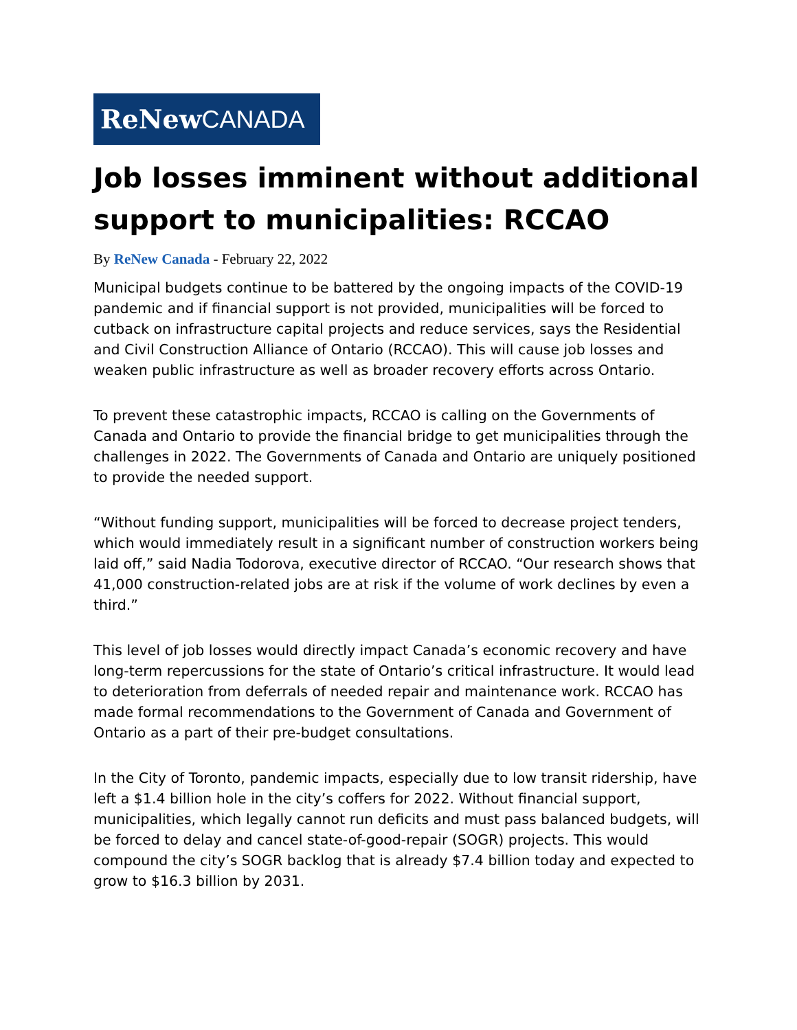ReNew CANADA
Job losses imminent without additional support to municipalities: RCCAO
By ReNew Canada - February 22, 2022
Municipal budgets continue to be battered by the ongoing impacts of the COVID-19 pandemic and if financial support is not provided, municipalities will be forced to cutback on infrastructure capital projects and reduce services, says the Residential and Civil Construction Alliance of Ontario (RCCAO). This will cause job losses and weaken public infrastructure as well as broader recovery efforts across Ontario.
To prevent these catastrophic impacts, RCCAO is calling on the Governments of Canada and Ontario to provide the financial bridge to get municipalities through the challenges in 2022. The Governments of Canada and Ontario are uniquely positioned to provide the needed support.
“Without funding support, municipalities will be forced to decrease project tenders, which would immediately result in a significant number of construction workers being laid off,” said Nadia Todorova, executive director of RCCAO. “Our research shows that 41,000 construction-related jobs are at risk if the volume of work declines by even a third.”
This level of job losses would directly impact Canada’s economic recovery and have long-term repercussions for the state of Ontario’s critical infrastructure. It would lead to deterioration from deferrals of needed repair and maintenance work. RCCAO has made formal recommendations to the Government of Canada and Government of Ontario as a part of their pre-budget consultations.
In the City of Toronto, pandemic impacts, especially due to low transit ridership, have left a $1.4 billion hole in the city’s coffers for 2022. Without financial support, municipalities, which legally cannot run deficits and must pass balanced budgets, will be forced to delay and cancel state-of-good-repair (SOGR) projects. This would compound the city’s SOGR backlog that is already $7.4 billion today and expected to grow to $16.3 billion by 2031.